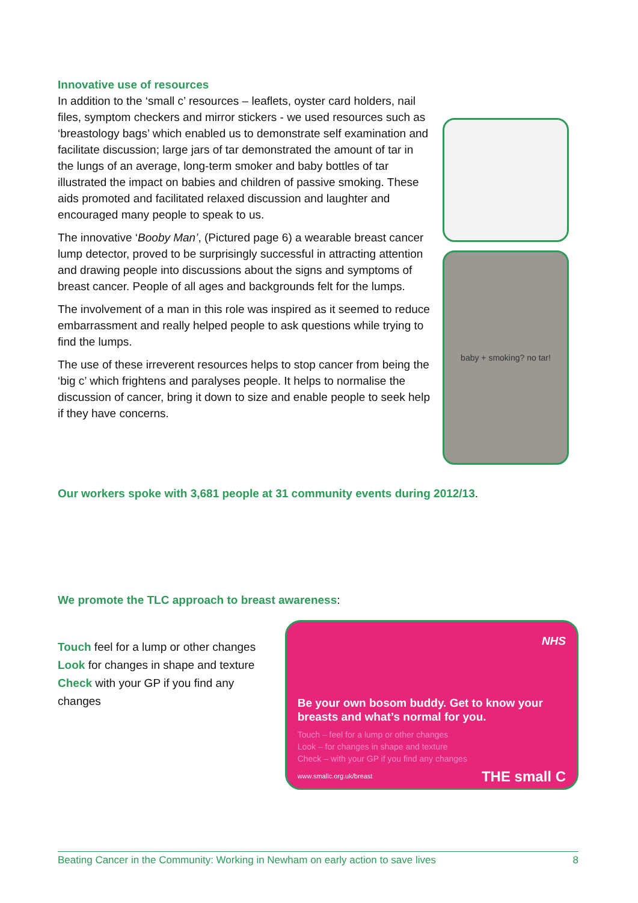Innovative use of resources
In addition to the ‘small c’ resources – leaflets, oyster card holders, nail files, symptom checkers and mirror stickers - we used resources such as ‘breastology bags’ which enabled us to demonstrate self examination and facilitate discussion; large jars of tar demonstrated the amount of tar in the lungs of an average, long-term smoker and baby bottles of tar illustrated the impact on babies and children of passive smoking. These aids promoted and facilitated relaxed discussion and laughter and encouraged many people to speak to us.
The innovative ‘Booby Man’, (Pictured page 6) a wearable breast cancer lump detector, proved to be surprisingly successful in attracting attention and drawing people into discussions about the signs and symptoms of breast cancer. People of all ages and backgrounds felt for the lumps.
The involvement of a man in this role was inspired as it seemed to reduce embarrassment and really helped people to ask questions while trying to find the lumps.
The use of these irreverent resources helps to stop cancer from being the ‘big c’ which frightens and paralyses people. It helps to normalise the discussion of cancer, bring it down to size and enable people to seek help if they have concerns.
baby + smoking? no tar!
Our workers spoke with 3,681 people at 31 community events during 2012/13.
We promote the TLC approach to breast awareness:
Touch feel for a lump or other changes
Look for changes in shape and texture
Check with your GP if you find any changes
NHS
Be your own bosom buddy. Get to know your breasts and what’s normal for you.
Touch – feel for a lump or other changes
Look – for changes in shape and texture
Check – with your GP if you find any changes
www.smallc.org.uk/breast THE small C
Beating Cancer in the Community: Working in Newham on early action to save lives 8